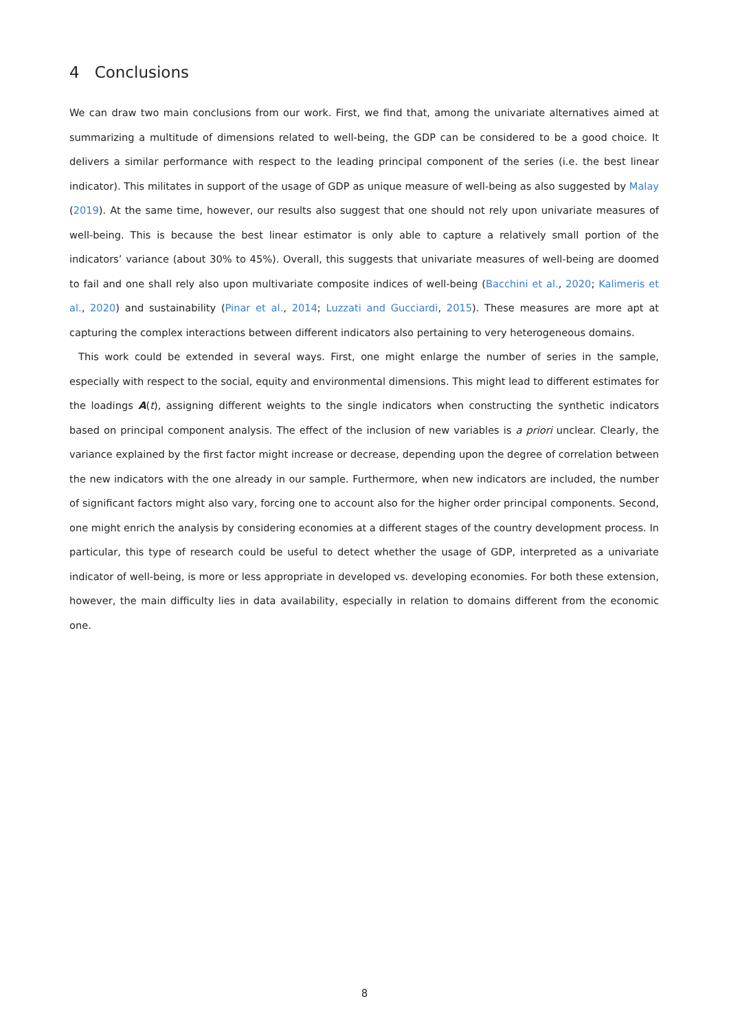4 Conclusions
We can draw two main conclusions from our work. First, we find that, among the univariate alternatives aimed at summarizing a multitude of dimensions related to well-being, the GDP can be considered to be a good choice. It delivers a similar performance with respect to the leading principal component of the series (i.e. the best linear indicator). This militates in support of the usage of GDP as unique measure of well-being as also suggested by Malay (2019). At the same time, however, our results also suggest that one should not rely upon univariate measures of well-being. This is because the best linear estimator is only able to capture a relatively small portion of the indicators’ variance (about 30% to 45%). Overall, this suggests that univariate measures of well-being are doomed to fail and one shall rely also upon multivariate composite indices of well-being (Bacchini et al., 2020; Kalimeris et al., 2020) and sustainability (Pinar et al., 2014; Luzzati and Gucciardi, 2015). These measures are more apt at capturing the complex interactions between different indicators also pertaining to very heterogeneous domains.
This work could be extended in several ways. First, one might enlarge the number of series in the sample, especially with respect to the social, equity and environmental dimensions. This might lead to different estimates for the loadings A(t), assigning different weights to the single indicators when constructing the synthetic indicators based on principal component analysis. The effect of the inclusion of new variables is a priori unclear. Clearly, the variance explained by the first factor might increase or decrease, depending upon the degree of correlation between the new indicators with the one already in our sample. Furthermore, when new indicators are included, the number of significant factors might also vary, forcing one to account also for the higher order principal components. Second, one might enrich the analysis by considering economies at a different stages of the country development process. In particular, this type of research could be useful to detect whether the usage of GDP, interpreted as a univariate indicator of well-being, is more or less appropriate in developed vs. developing economies. For both these extension, however, the main difficulty lies in data availability, especially in relation to domains different from the economic one.
8